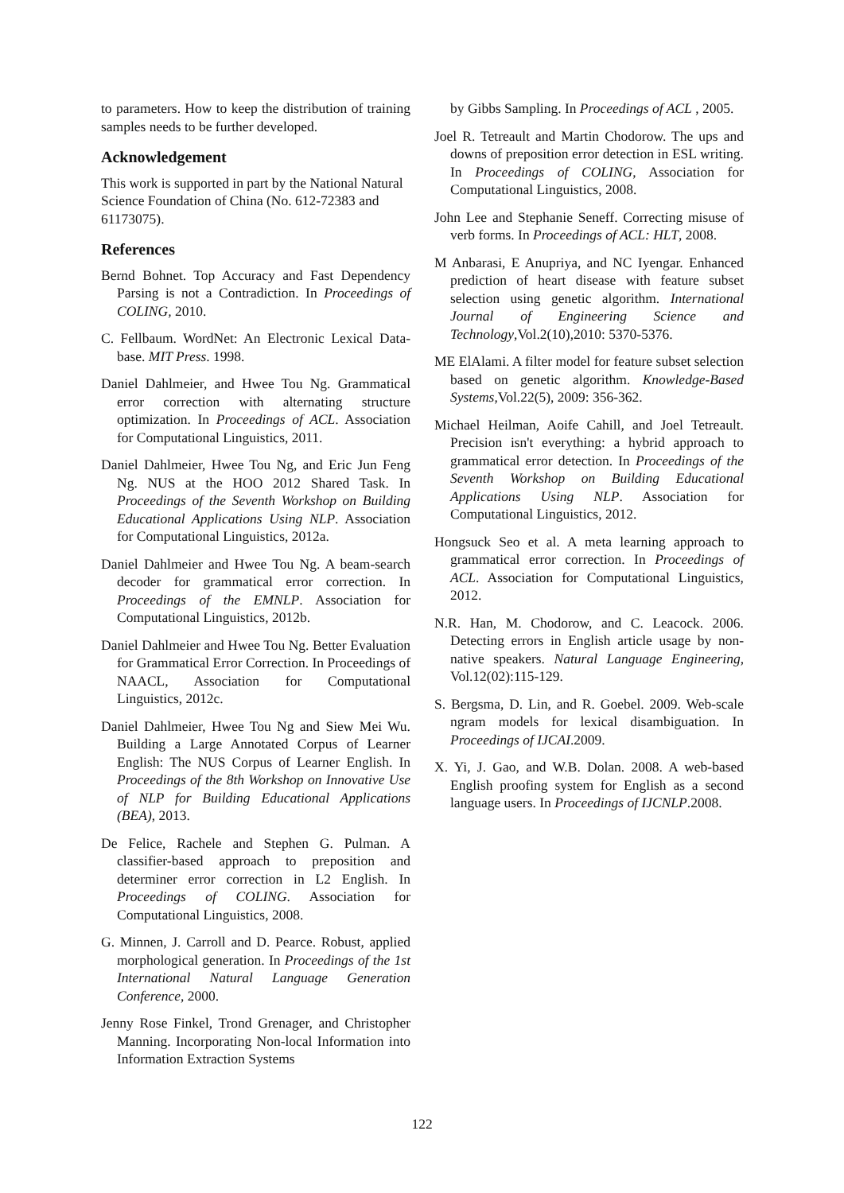to parameters. How to keep the distribution of training samples needs to be further developed.
Acknowledgement
This work is supported in part by the National Natural Science Foundation of China (No. 612-72383 and 61173075).
References
Bernd Bohnet. Top Accuracy and Fast Dependency Parsing is not a Contradiction. In Proceedings of COLING, 2010.
C. Fellbaum. WordNet: An Electronic Lexical Data-base. MIT Press. 1998.
Daniel Dahlmeier, and Hwee Tou Ng. Grammatical error correction with alternating structure optimization. In Proceedings of ACL. Association for Computational Linguistics, 2011.
Daniel Dahlmeier, Hwee Tou Ng, and Eric Jun Feng Ng. NUS at the HOO 2012 Shared Task. In Proceedings of the Seventh Workshop on Building Educational Applications Using NLP. Association for Computational Linguistics, 2012a.
Daniel Dahlmeier and Hwee Tou Ng. A beam-search decoder for grammatical error correction. In Proceedings of the EMNLP. Association for Computational Linguistics, 2012b.
Daniel Dahlmeier and Hwee Tou Ng. Better Evaluation for Grammatical Error Correction. In Proceedings of NAACL, Association for Computational Linguistics, 2012c.
Daniel Dahlmeier, Hwee Tou Ng and Siew Mei Wu. Building a Large Annotated Corpus of Learner English: The NUS Corpus of Learner English. In Proceedings of the 8th Workshop on Innovative Use of NLP for Building Educational Applications (BEA), 2013.
De Felice, Rachele and Stephen G. Pulman. A classifier-based approach to preposition and determiner error correction in L2 English. In Proceedings of COLING. Association for Computational Linguistics, 2008.
G. Minnen, J. Carroll and D. Pearce. Robust, applied morphological generation. In Proceedings of the 1st International Natural Language Generation Conference, 2000.
Jenny Rose Finkel, Trond Grenager, and Christopher Manning. Incorporating Non-local Information into Information Extraction Systems
by Gibbs Sampling. In Proceedings of ACL , 2005.
Joel R. Tetreault and Martin Chodorow. The ups and downs of preposition error detection in ESL writing. In Proceedings of COLING, Association for Computational Linguistics, 2008.
John Lee and Stephanie Seneff. Correcting misuse of verb forms. In Proceedings of ACL: HLT, 2008.
M Anbarasi, E Anupriya, and NC Iyengar. Enhanced prediction of heart disease with feature subset selection using genetic algorithm. International Journal of Engineering Science and Technology,Vol.2(10),2010: 5370-5376.
ME ElAlami. A filter model for feature subset selection based on genetic algorithm. Knowledge-Based Systems,Vol.22(5), 2009: 356-362.
Michael Heilman, Aoife Cahill, and Joel Tetreault. Precision isn't everything: a hybrid approach to grammatical error detection. In Proceedings of the Seventh Workshop on Building Educational Applications Using NLP. Association for Computational Linguistics, 2012.
Hongsuck Seo et al. A meta learning approach to grammatical error correction. In Proceedings of ACL. Association for Computational Linguistics, 2012.
N.R. Han, M. Chodorow, and C. Leacock. 2006. Detecting errors in English article usage by non-native speakers. Natural Language Engineering, Vol.12(02):115-129.
S. Bergsma, D. Lin, and R. Goebel. 2009. Web-scale ngram models for lexical disambiguation. In Proceedings of IJCAI.2009.
X. Yi, J. Gao, and W.B. Dolan. 2008. A web-based English proofing system for English as a second language users. In Proceedings of IJCNLP.2008.
122